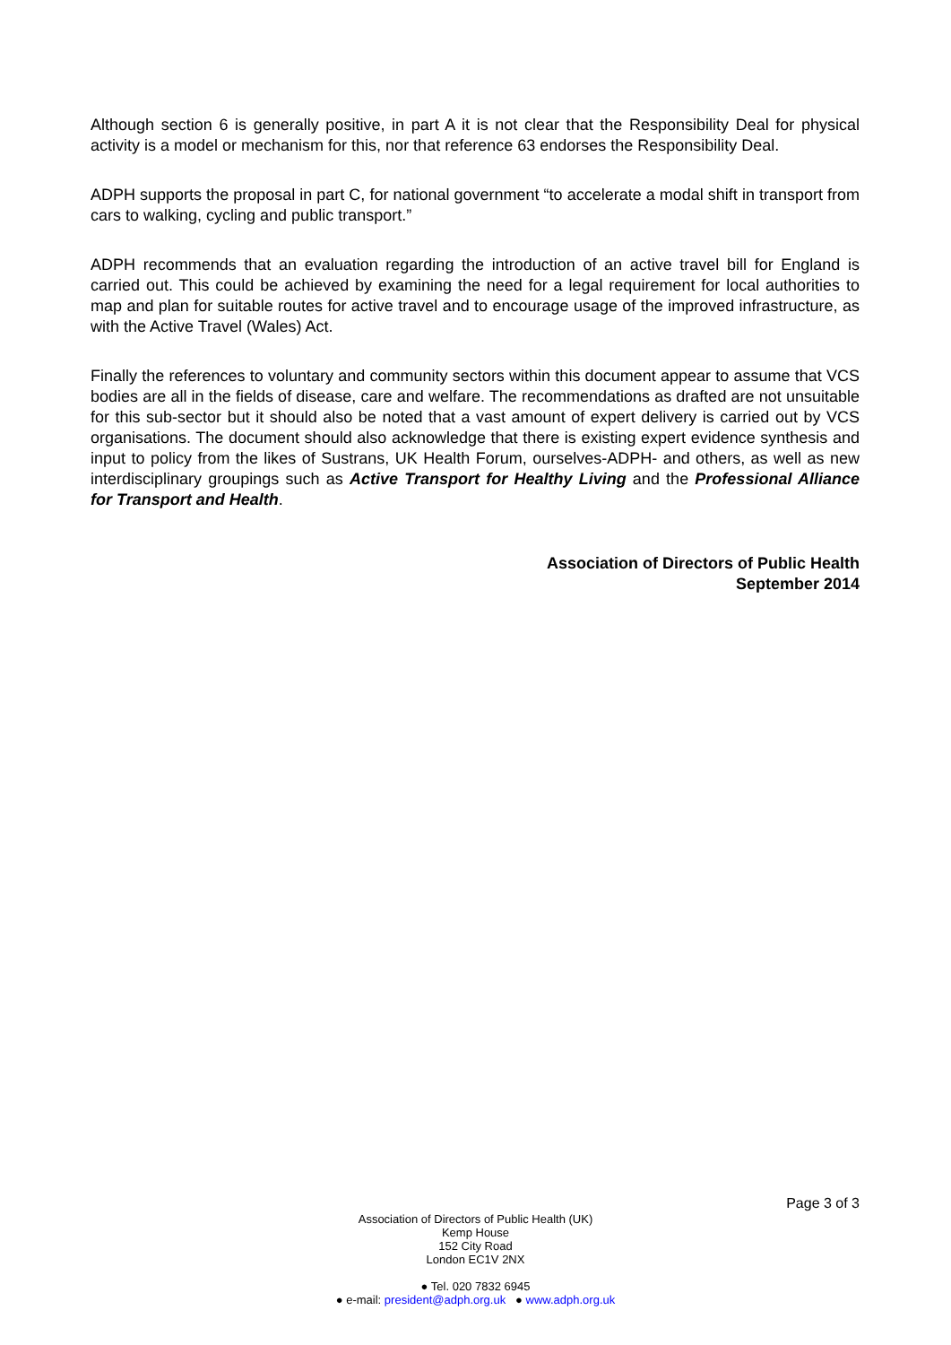Although section 6 is generally positive, in part A it is not clear that the Responsibility Deal for physical activity is a model or mechanism for this, nor that reference 63 endorses the Responsibility Deal.
ADPH supports the proposal in part C, for national government “to accelerate a modal shift in transport from cars to walking, cycling and public transport.”
ADPH recommends that an evaluation regarding the introduction of an active travel bill for England is carried out. This could be achieved by examining the need for a legal requirement for local authorities to map and plan for suitable routes for active travel and to encourage usage of the improved infrastructure, as with the Active Travel (Wales) Act.
Finally the references to voluntary and community sectors within this document appear to assume that VCS bodies are all in the fields of disease, care and welfare. The recommendations as drafted are not unsuitable for this sub-sector but it should also be noted that a vast amount of expert delivery is carried out by VCS organisations. The document should also acknowledge that there is existing expert evidence synthesis and input to policy from the likes of Sustrans, UK Health Forum, ourselves-ADPH- and others, as well as new interdisciplinary groupings such as Active Transport for Healthy Living and the Professional Alliance for Transport and Health.
Association of Directors of Public Health
September 2014
Page 3 of 3
Association of Directors of Public Health (UK)
Kemp House
152 City Road
London EC1V 2NX
● Tel. 020 7832 6945
● e-mail: president@adph.org.uk ● www.adph.org.uk